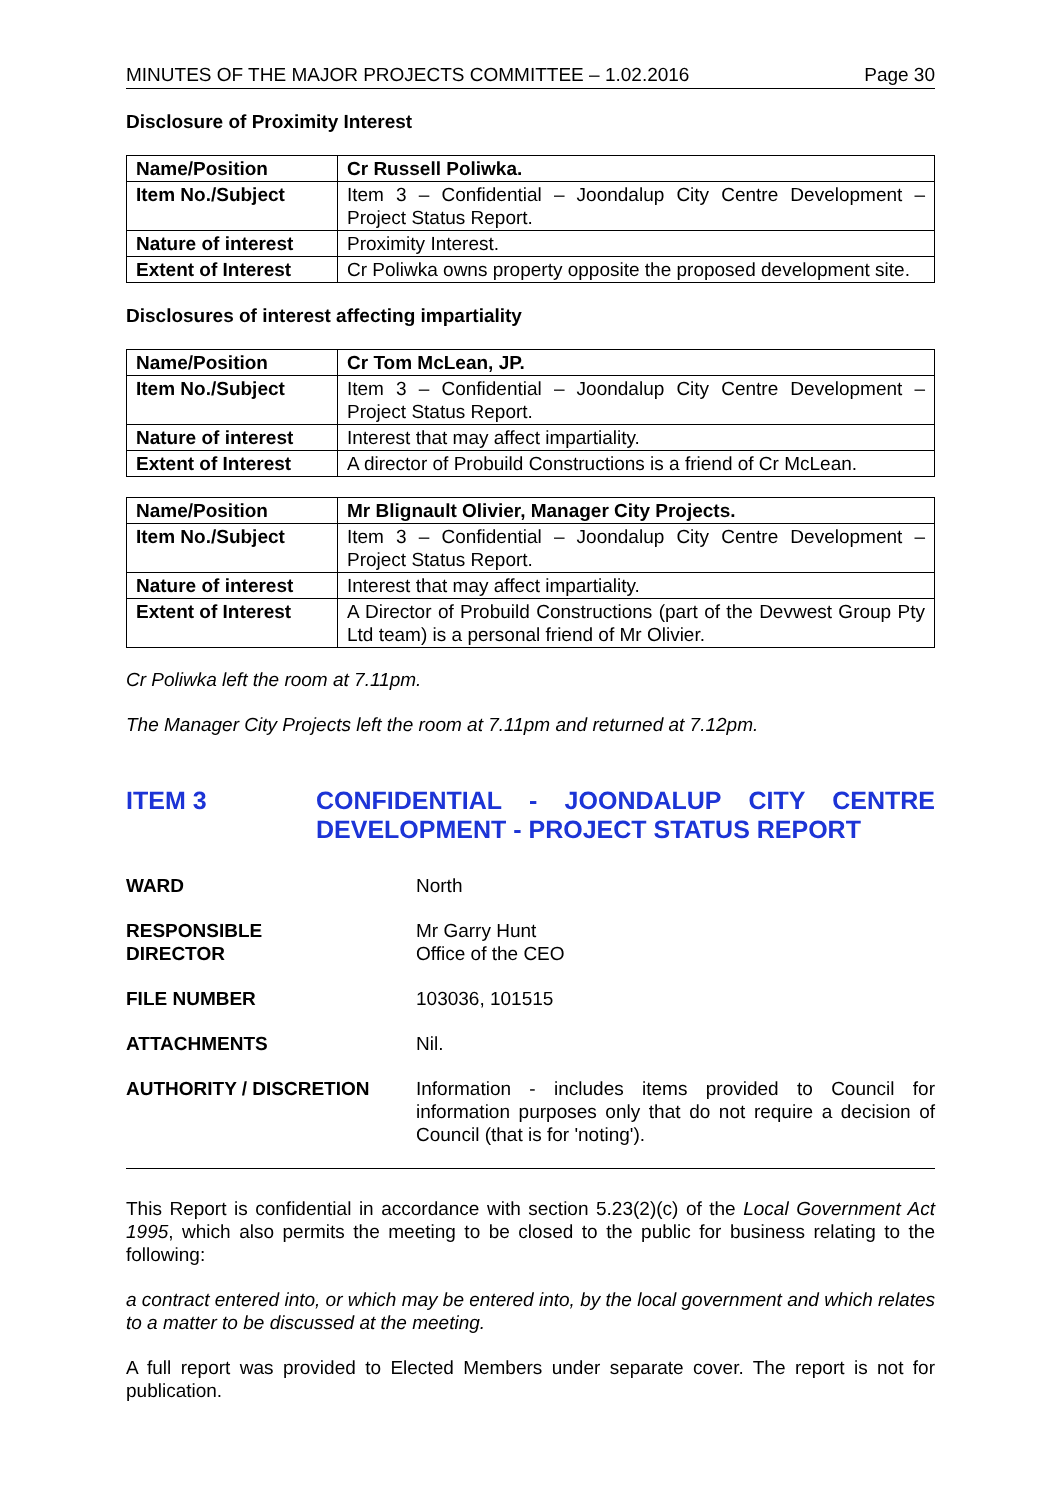MINUTES OF THE MAJOR PROJECTS COMMITTEE – 1.02.2016 Page 30
Disclosure of Proximity Interest
| Name/Position | Cr Russell Poliwka. |
| Item No./Subject | Item 3 – Confidential – Joondalup City Centre Development – Project Status Report. |
| Nature of interest | Proximity Interest. |
| Extent of Interest | Cr Poliwka owns property opposite the proposed development site. |
Disclosures of interest affecting impartiality
| Name/Position | Cr Tom McLean, JP. |
| Item No./Subject | Item 3 – Confidential – Joondalup City Centre Development – Project Status Report. |
| Nature of interest | Interest that may affect impartiality. |
| Extent of Interest | A director of Probuild Constructions is a friend of Cr McLean. |
| Name/Position | Mr Blignault Olivier, Manager City Projects. |
| Item No./Subject | Item 3 – Confidential – Joondalup City Centre Development – Project Status Report. |
| Nature of interest | Interest that may affect impartiality. |
| Extent of Interest | A Director of Probuild Constructions (part of the Devwest Group Pty Ltd team) is a personal friend of Mr Olivier. |
Cr Poliwka left the room at 7.11pm.
The Manager City Projects left the room at 7.11pm and returned at 7.12pm.
ITEM 3 CONFIDENTIAL - JOONDALUP CITY CENTRE DEVELOPMENT - PROJECT STATUS REPORT
WARD North
RESPONSIBLE
DIRECTOR
Mr Garry Hunt
Office of the CEO
FILE NUMBER 103036, 101515
ATTACHMENTS Nil.
AUTHORITY / DISCRETION Information - includes items provided to Council for information purposes only that do not require a decision of Council (that is for 'noting').
This Report is confidential in accordance with section 5.23(2)(c) of the Local Government Act 1995, which also permits the meeting to be closed to the public for business relating to the following:
a contract entered into, or which may be entered into, by the local government and which relates to a matter to be discussed at the meeting.
A full report was provided to Elected Members under separate cover. The report is not for publication.